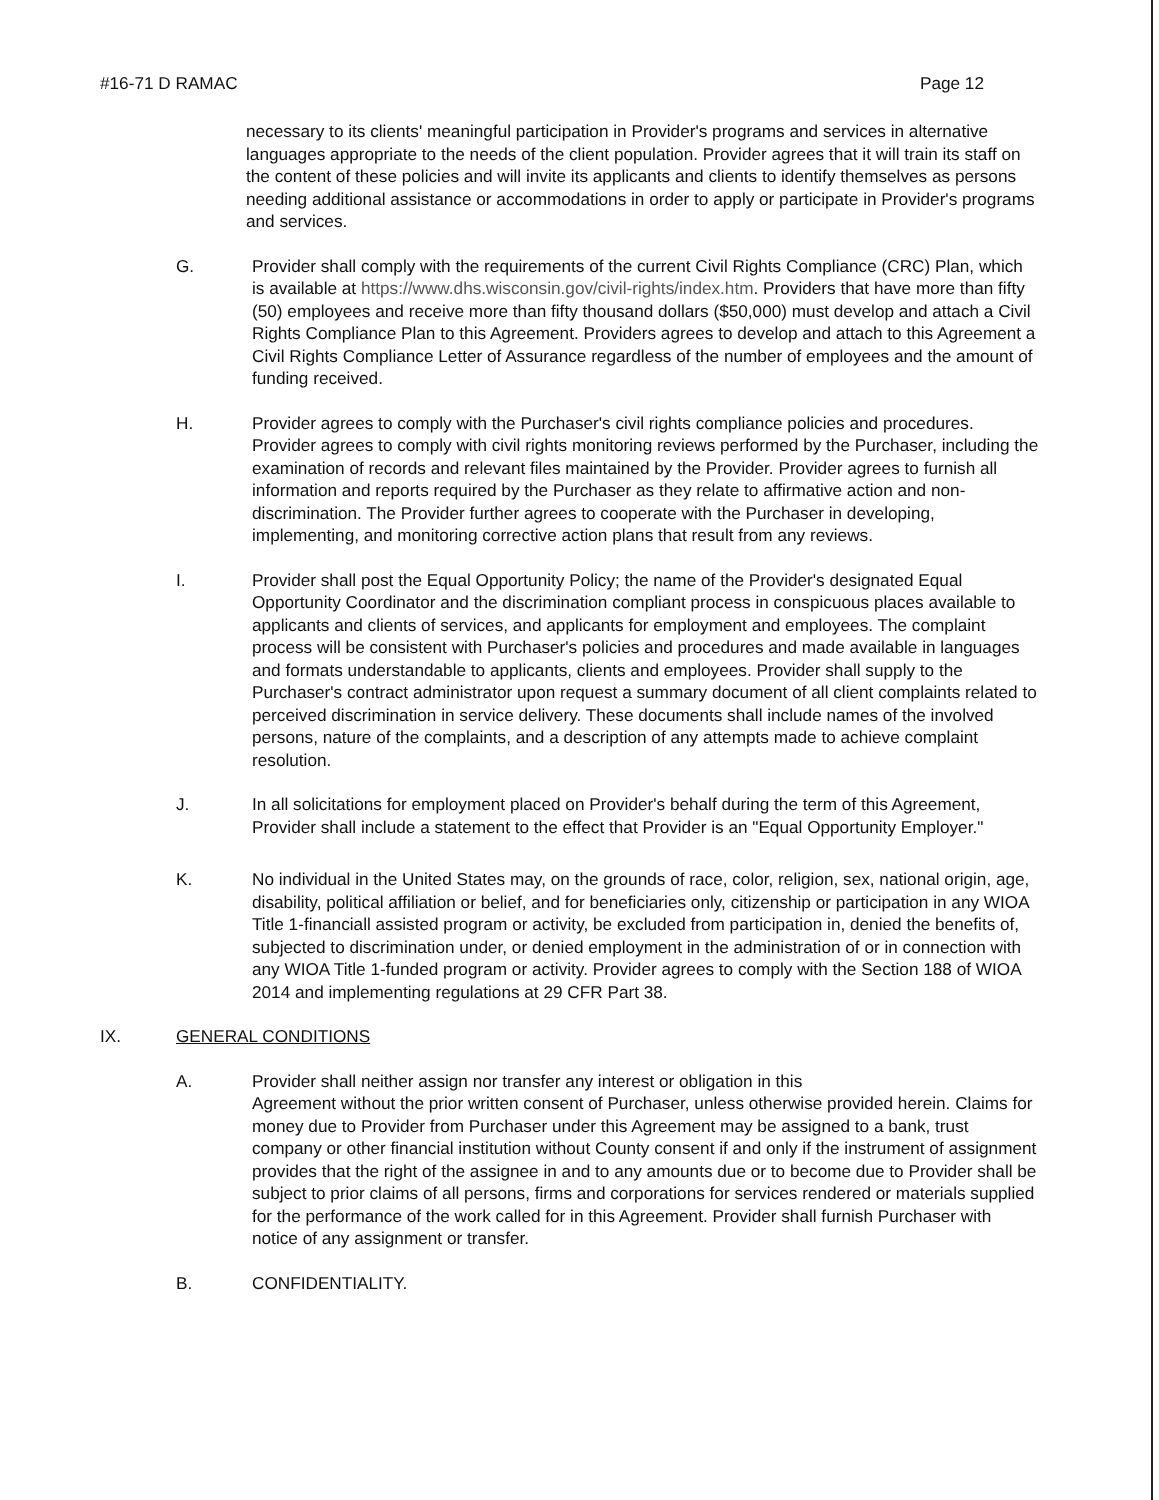#16-71 D RAMAC Page 12
necessary to its clients' meaningful participation in Provider's programs and services in alternative languages appropriate to the needs of the client population. Provider agrees that it will train its staff on the content of these policies and will invite its applicants and clients to identify themselves as persons needing additional assistance or accommodations in order to apply or participate in Provider's programs and services.
G. Provider shall comply with the requirements of the current Civil Rights Compliance (CRC) Plan, which is available at https://www.dhs.wisconsin.gov/civil-rights/index.htm. Providers that have more than fifty (50) employees and receive more than fifty thousand dollars ($50,000) must develop and attach a Civil Rights Compliance Plan to this Agreement. Providers agrees to develop and attach to this Agreement a Civil Rights Compliance Letter of Assurance regardless of the number of employees and the amount of funding received.
H. Provider agrees to comply with the Purchaser's civil rights compliance policies and procedures. Provider agrees to comply with civil rights monitoring reviews performed by the Purchaser, including the examination of records and relevant files maintained by the Provider. Provider agrees to furnish all information and reports required by the Purchaser as they relate to affirmative action and non-discrimination. The Provider further agrees to cooperate with the Purchaser in developing, implementing, and monitoring corrective action plans that result from any reviews.
I. Provider shall post the Equal Opportunity Policy; the name of the Provider's designated Equal Opportunity Coordinator and the discrimination compliant process in conspicuous places available to applicants and clients of services, and applicants for employment and employees. The complaint process will be consistent with Purchaser's policies and procedures and made available in languages and formats understandable to applicants, clients and employees. Provider shall supply to the Purchaser's contract administrator upon request a summary document of all client complaints related to perceived discrimination in service delivery. These documents shall include names of the involved persons, nature of the complaints, and a description of any attempts made to achieve complaint resolution.
J. In all solicitations for employment placed on Provider's behalf during the term of this Agreement, Provider shall include a statement to the effect that Provider is an "Equal Opportunity Employer."
K. No individual in the United States may, on the grounds of race, color, religion, sex, national origin, age, disability, political affiliation or belief, and for beneficiaries only, citizenship or participation in any WIOA Title 1-financiall assisted program or activity, be excluded from participation in, denied the benefits of, subjected to discrimination under, or denied employment in the administration of or in connection with any WIOA Title 1-funded program or activity. Provider agrees to comply with the Section 188 of WIOA 2014 and implementing regulations at 29 CFR Part 38.
IX. GENERAL CONDITIONS
A. Provider shall neither assign nor transfer any interest or obligation in this
Agreement without the prior written consent of Purchaser, unless otherwise provided herein. Claims for money due to Provider from Purchaser under this Agreement may be assigned to a bank, trust company or other financial institution without County consent if and only if the instrument of assignment provides that the right of the assignee in and to any amounts due or to become due to Provider shall be subject to prior claims of all persons, firms and corporations for services rendered or materials supplied for the performance of the work called for in this Agreement. Provider shall furnish Purchaser with notice of any assignment or transfer.
B. CONFIDENTIALITY.